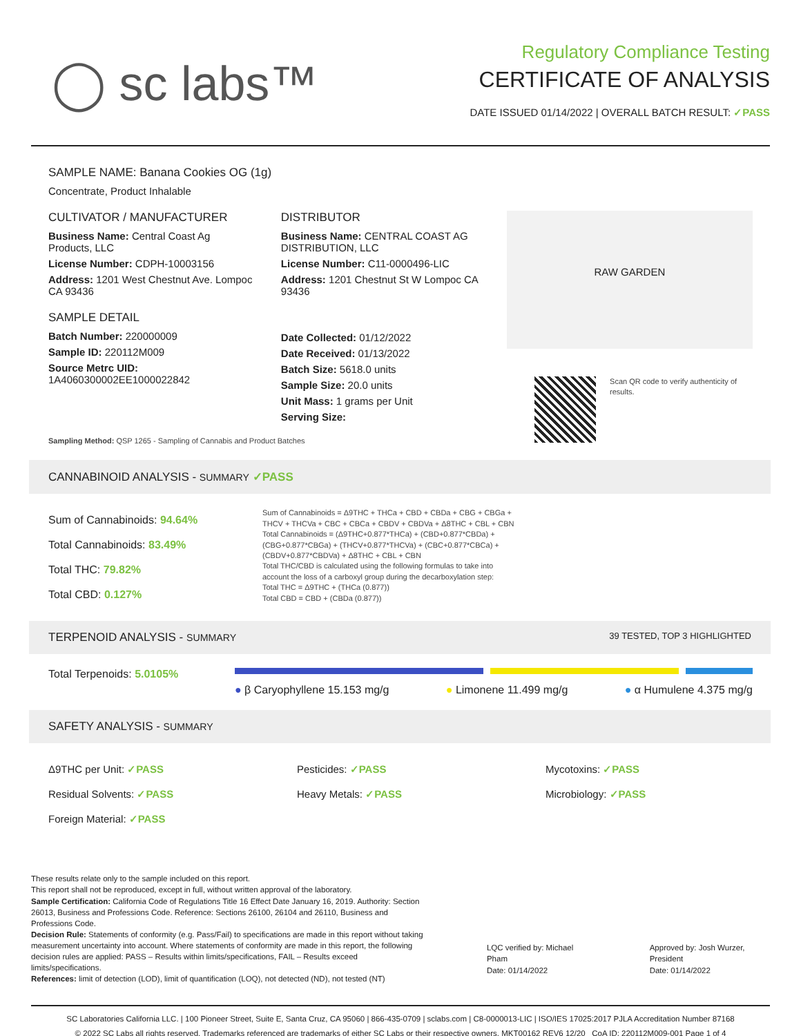◯ sc labs™
Regulatory Compliance Testing
CERTIFICATE OF ANALYSIS
DATE ISSUED 01/14/2022 | OVERALL BATCH RESULT: ✓PASS
SAMPLE NAME: Banana Cookies OG (1g)
Concentrate, Product Inhalable
CULTIVATOR / MANUFACTURER
Business Name: Central Coast Ag Products, LLC
License Number: CDPH-10003156
Address: 1201 West Chestnut Ave. Lompoc CA 93436
SAMPLE DETAIL
Batch Number: 220000009
Sample ID: 220112M009
Source Metrc UID: 1A4060300002EE1000022842
DISTRIBUTOR
Business Name: CENTRAL COAST AG DISTRIBUTION, LLC
License Number: C11-0000496-LIC
Address: 1201 Chestnut St W Lompoc CA 93436
Date Collected: 01/12/2022
Date Received: 01/13/2022
Batch Size: 5618.0 units
Sample Size: 20.0 units
Unit Mass: 1 grams per Unit
Serving Size:
RAW GARDEN
Scan QR code to verify authenticity of results.
Sampling Method: QSP 1265 - Sampling of Cannabis and Product Batches
CANNABINOID ANALYSIS - SUMMARY ✓PASS
Sum of Cannabinoids: 94.64%
Total Cannabinoids: 83.49%
Total THC: 79.82%
Total CBD: 0.127%
Sum of Cannabinoids = Δ9THC + THCa + CBD + CBDa + CBG + CBGa + THCV + THCVa + CBC + CBCa + CBDV + CBDVa + Δ8THC + CBL + CBN
Total Cannabinoids = (Δ9THC+0.877*THCa) + (CBD+0.877*CBDa) + (CBG+0.877*CBGa) + (THCV+0.877*THCVa) + (CBC+0.877*CBCa) + (CBDV+0.877*CBDVa) + Δ8THC + CBL + CBN
Total THC/CBD is calculated using the following formulas to take into account the loss of a carboxyl group during the decarboxylation step:
Total THC = Δ9THC + (THCa (0.877))
Total CBD = CBD + (CBDa (0.877))
TERPENOID ANALYSIS - SUMMARY 39 TESTED, TOP 3 HIGHLIGHTED
Total Terpenoids: 5.0105%
● β Caryophyllene 15.153 mg/g ● Limonene 11.499 mg/g ● α Humulene 4.375 mg/g
SAFETY ANALYSIS - SUMMARY
Δ9THC per Unit: ✓PASS
Residual Solvents: ✓PASS
Foreign Material: ✓PASS
Pesticides: ✓PASS
Heavy Metals: ✓PASS
Mycotoxins: ✓PASS
Microbiology: ✓PASS
These results relate only to the sample included on this report.
This report shall not be reproduced, except in full, without written approval of the laboratory.
Sample Certification: California Code of Regulations Title 16 Effect Date January 16, 2019. Authority: Section 26013, Business and Professions Code. Reference: Sections 26100, 26104 and 26110, Business and Professions Code.
Decision Rule: Statements of conformity (e.g. Pass/Fail) to specifications are made in this report without taking measurement uncertainty into account. Where statements of conformity are made in this report, the following decision rules are applied: PASS – Results within limits/specifications, FAIL – Results exceed limits/specifications.
References: limit of detection (LOD), limit of quantification (LOQ), not detected (ND), not tested (NT)
LQC verified by: Michael Pham
Date: 01/14/2022
Approved by: Josh Wurzer, President
Date: 01/14/2022
SC Laboratories California LLC. | 100 Pioneer Street, Suite E, Santa Cruz, CA 95060 | 866-435-0709 | sclabs.com | C8-0000013-LIC | ISO/IES 17025:2017 PJLA Accreditation Number 87168
© 2022 SC Labs all rights reserved. Trademarks referenced are trademarks of either SC Labs or their respective owners. MKT00162 REV6 12/20 CoA ID: 220112M009-001 Page 1 of 4